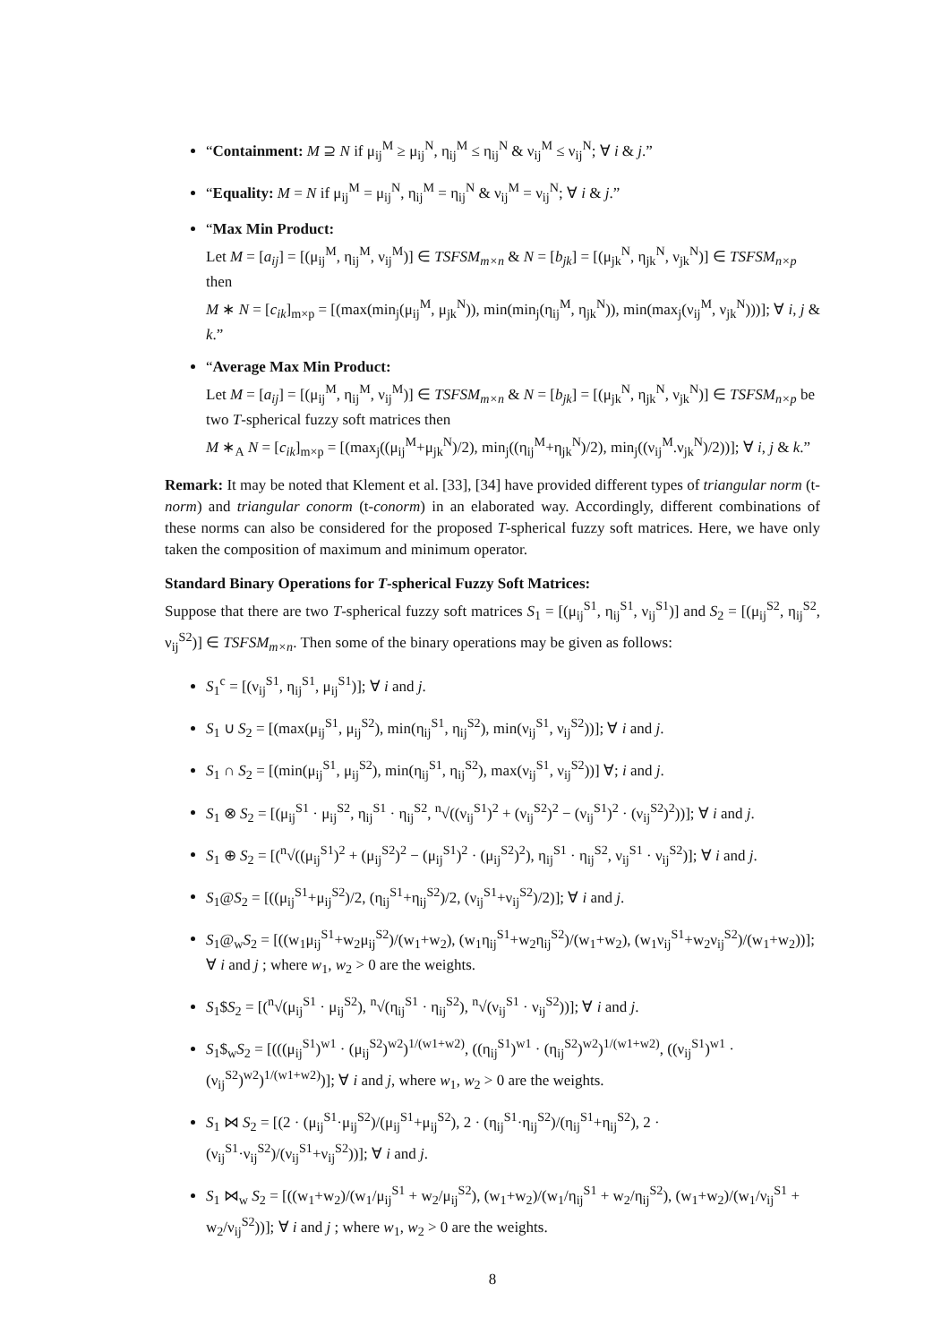“Containment: M ⊇ N if μ<sub>ij</sub><sup>M</sup> ≥ μ<sub>ij</sub><sup>N</sup>, η<sub>ij</sub><sup>M</sup> ≤ η<sub>ij</sub><sup>N</sup> & ν<sub>ij</sub><sup>M</sup> ≤ ν<sub>ij</sub><sup>N</sup>; ∀ i & j.”
“Equality: M = N if μ<sub>ij</sub><sup>M</sup> = μ<sub>ij</sub><sup>N</sup>, η<sub>ij</sub><sup>M</sup> = η<sub>ij</sub><sup>N</sup> & ν<sub>ij</sub><sup>M</sup> = ν<sub>ij</sub><sup>N</sup>; ∀ i & j.”
“Max Min Product:
Let M = [a<sub>ij</sub>] = [(μ<sub>ij</sub><sup>M</sup>, η<sub>ij</sub><sup>M</sup>, ν<sub>ij</sub><sup>M</sup>)] ∈ TSFSM<sub>m×n</sub> & N = [b<sub>jk</sub>] = [(μ<sub>jk</sub><sup>N</sup>, η<sub>jk</sub><sup>N</sup>, ν<sub>jk</sub><sup>N</sup>)] ∈ TSFSM<sub>n×p</sub> then
M ∗ N = [c<sub>ik</sub>]<sub>m×p</sub> = [(max(min<sub>j</sub>(μ<sub>ij</sub><sup>M</sup>, μ<sub>jk</sub><sup>N</sup>)), min(min<sub>j</sub>(η<sub>ij</sub><sup>M</sup>, η<sub>jk</sub><sup>N</sup>)), min(max<sub>j</sub>(ν<sub>ij</sub><sup>M</sup>, ν<sub>jk</sub><sup>N</sup>)))]; ∀ i, j & k.”
“Average Max Min Product:
Let M = [a<sub>ij</sub>] = [(μ<sub>ij</sub><sup>M</sup>, η<sub>ij</sub><sup>M</sup>, ν<sub>ij</sub><sup>M</sup>)] ∈ TSFSM<sub>m×n</sub> & N = [b<sub>jk</sub>] = [(μ<sub>jk</sub><sup>N</sup>, η<sub>jk</sub><sup>N</sup>, ν<sub>jk</sub><sup>N</sup>)] ∈ TSFSM<sub>n×p</sub> be two T-spherical fuzzy soft matrices then
M ∗<sub>A</sub> N = [c<sub>ik</sub>]<sub>m×p</sub> = [(max<sub>j</sub>((μ<sub>ij</sub><sup>M</sup>+μ<sub>jk</sub><sup>N</sup>)/2), min<sub>j</sub>((η<sub>ij</sub><sup>M</sup>+η<sub>jk</sub><sup>N</sup>)/2), min<sub>j</sub>((ν<sub>ij</sub><sup>M</sup>.ν<sub>jk</sub><sup>N</sup>)/2))]; ∀ i, j & k.”
Remark: It may be noted that Klement et al. [33], [34] have provided different types of triangular norm (t-norm) and triangular conorm (t-conorm) in an elaborated way. Accordingly, different combinations of these norms can also be considered for the proposed T-spherical fuzzy soft matrices. Here, we have only taken the composition of maximum and minimum operator.
Standard Binary Operations for T-spherical Fuzzy Soft Matrices:
Suppose that there are two T-spherical fuzzy soft matrices S<sub>1</sub> = [(μ<sub>ij</sub><sup>S1</sup>, η<sub>ij</sub><sup>S1</sup>, ν<sub>ij</sub><sup>S1</sup>)] and S<sub>2</sub> = [(μ<sub>ij</sub><sup>S2</sup>, η<sub>ij</sub><sup>S2</sup>, ν<sub>ij</sub><sup>S2</sup>)] ∈ TSFSM<sub>m×n</sub>. Then some of the binary operations may be given as follows:
S<sub>1</sub><sup>c</sup> = [(ν<sub>ij</sub><sup>S1</sup>, η<sub>ij</sub><sup>S1</sup>, μ<sub>ij</sub><sup>S1</sup>)]; ∀ i and j.
S<sub>1</sub> ∪ S<sub>2</sub> = [(max(μ<sub>ij</sub><sup>S1</sup>, μ<sub>ij</sub><sup>S2</sup>), min(η<sub>ij</sub><sup>S1</sup>, η<sub>ij</sub><sup>S2</sup>), min(ν<sub>ij</sub><sup>S1</sup>, ν<sub>ij</sub><sup>S2</sup>))]; ∀ i and j.
S<sub>1</sub> ∩ S<sub>2</sub> = [(min(μ<sub>ij</sub><sup>S1</sup>, μ<sub>ij</sub><sup>S2</sup>), min(η<sub>ij</sub><sup>S1</sup>, η<sub>ij</sub><sup>S2</sup>), max(ν<sub>ij</sub><sup>S1</sup>, ν<sub>ij</sub><sup>S2</sup>))] ∀; i and j.
S<sub>1</sub> ⊗ S<sub>2</sub> = [(μ<sub>ij</sub><sup>S1</sup> · μ<sub>ij</sub><sup>S2</sup>, η<sub>ij</sub><sup>S1</sup> · η<sub>ij</sub><sup>S2</sup>, <sup>n</sup>√((ν<sub>ij</sub><sup>S1</sup>)<sup>2</sup> + (ν<sub>ij</sub><sup>S2</sup>)<sup>2</sup> − (ν<sub>ij</sub><sup>S1</sup>)<sup>2</sup> · (ν<sub>ij</sub><sup>S2</sup>)<sup>2</sup>))]; ∀ i and j.
S<sub>1</sub> ⊕ S<sub>2</sub> = [(<sup>n</sup>√((μ<sub>ij</sub><sup>S1</sup>)<sup>2</sup> + (μ<sub>ij</sub><sup>S2</sup>)<sup>2</sup> − (μ<sub>ij</sub><sup>S1</sup>)<sup>2</sup> · (μ<sub>ij</sub><sup>S2</sup>)<sup>2</sup>), η<sub>ij</sub><sup>S1</sup> · η<sub>ij</sub><sup>S2</sup>, ν<sub>ij</sub><sup>S1</sup> · ν<sub>ij</sub><sup>S2</sup>)]; ∀ i and j.
S<sub>1</sub>@S<sub>2</sub> = [((μ<sub>ij</sub><sup>S1</sup>+μ<sub>ij</sub><sup>S2</sup>)/2, (η<sub>ij</sub><sup>S1</sup>+η<sub>ij</sub><sup>S2</sup>)/2, (ν<sub>ij</sub><sup>S1</sup>+ν<sub>ij</sub><sup>S2</sup>)/2)]; ∀ i and j.
S<sub>1</sub>@<sub>w</sub>S<sub>2</sub> = [((w<sub>1</sub>μ<sub>ij</sub><sup>S1</sup>+w<sub>2</sub>μ<sub>ij</sub><sup>S2</sup>)/(w<sub>1</sub>+w<sub>2</sub>), (w<sub>1</sub>η<sub>ij</sub><sup>S1</sup>+w<sub>2</sub>η<sub>ij</sub><sup>S2</sup>)/(w<sub>1</sub>+w<sub>2</sub>), (w<sub>1</sub>ν<sub>ij</sub><sup>S1</sup>+w<sub>2</sub>ν<sub>ij</sub><sup>S2</sup>)/(w<sub>1</sub>+w<sub>2</sub>))]; ∀ i and j ; where w<sub>1</sub>, w<sub>2</sub> > 0 are the weights.
S<sub>1</sub>$S<sub>2</sub> = [(<sup>n</sup>√(μ<sub>ij</sub><sup>S1</sup> · μ<sub>ij</sub><sup>S2</sup>), <sup>n</sup>√(η<sub>ij</sub><sup>S1</sup> · η<sub>ij</sub><sup>S2</sup>), <sup>n</sup>√(ν<sub>ij</sub><sup>S1</sup> · ν<sub>ij</sub><sup>S2</sup>))]; ∀ i and j.
S<sub>1</sub>$<sub>w</sub>S<sub>2</sub> = [(((μ<sub>ij</sub><sup>S1</sup>)<sup>w1</sup> · (μ<sub>ij</sub><sup>S2</sup>)<sup>w2</sup>)<sup>1/(w1+w2)</sup>, ((η<sub>ij</sub><sup>S1</sup>)<sup>w1</sup> · (η<sub>ij</sub><sup>S2</sup>)<sup>w2</sup>)<sup>1/(w1+w2)</sup>, ((ν<sub>ij</sub><sup>S1</sup>)<sup>w1</sup> · (ν<sub>ij</sub><sup>S2</sup>)<sup>w2</sup>)<sup>1/(w1+w2)</sup>)]; ∀ i and j, where w<sub>1</sub>, w<sub>2</sub> > 0 are the weights.
S<sub>1</sub> ⋈ S<sub>2</sub> = [(2 · (μ<sub>ij</sub><sup>S1</sup>·μ<sub>ij</sub><sup>S2</sup>)/(μ<sub>ij</sub><sup>S1</sup>+μ<sub>ij</sub><sup>S2</sup>), 2 · (η<sub>ij</sub><sup>S1</sup>·η<sub>ij</sub><sup>S2</sup>)/(η<sub>ij</sub><sup>S1</sup>+η<sub>ij</sub><sup>S2</sup>), 2 · (ν<sub>ij</sub><sup>S1</sup>·ν<sub>ij</sub><sup>S2</sup>)/(ν<sub>ij</sub><sup>S1</sup>+ν<sub>ij</sub><sup>S2</sup>))]; ∀ i and j.
S<sub>1</sub> ⋈<sub>w</sub> S<sub>2</sub> = [((w<sub>1</sub>+w<sub>2</sub>)/(w<sub>1</sub>/μ<sub>ij</sub><sup>S1</sup> + w<sub>2</sub>/μ<sub>ij</sub><sup>S2</sup>), (w<sub>1</sub>+w<sub>2</sub>)/(w<sub>1</sub>/η<sub>ij</sub><sup>S1</sup> + w<sub>2</sub>/η<sub>ij</sub><sup>S2</sup>), (w<sub>1</sub>+w<sub>2</sub>)/(w<sub>1</sub>/ν<sub>ij</sub><sup>S1</sup> + w<sub>2</sub>/ν<sub>ij</sub><sup>S2</sup>))]; ∀ i and j ; where w<sub>1</sub>, w<sub>2</sub> > 0 are the weights.
8